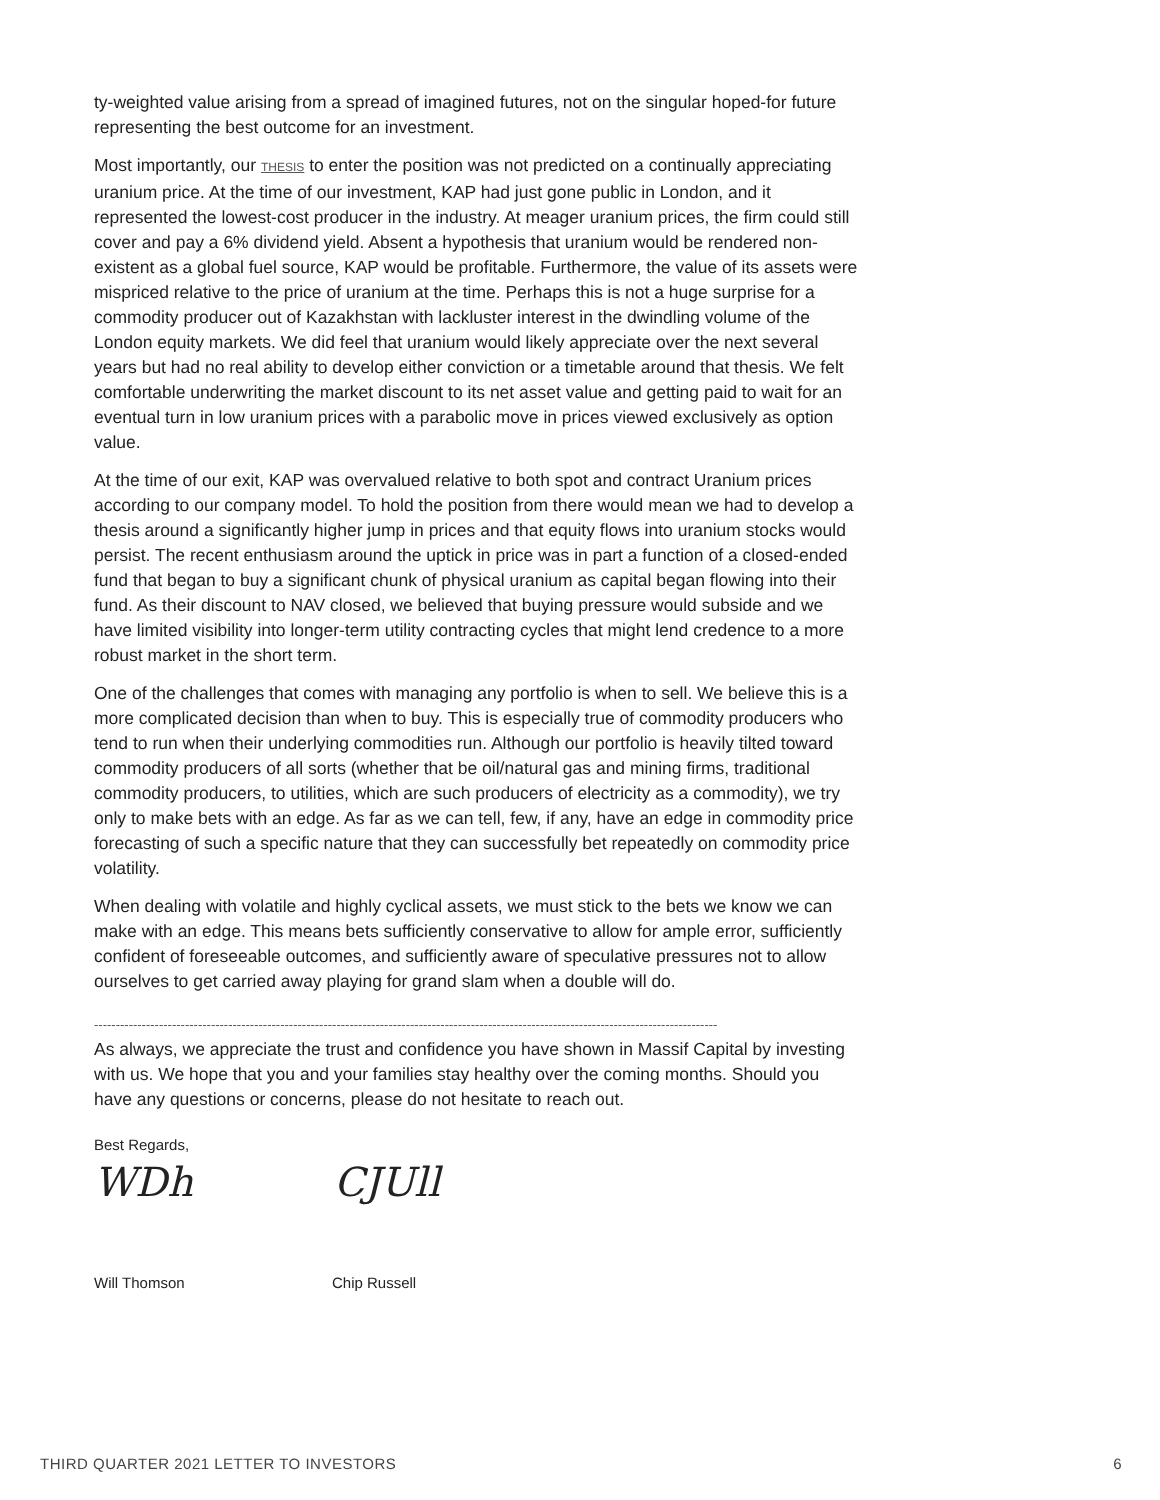ty-weighted value arising from a spread of imagined futures, not on the singular hoped-for future representing the best outcome for an investment.
Most importantly, our THESIS to enter the position was not predicted on a continually appreciating uranium price. At the time of our investment, KAP had just gone public in London, and it represented the lowest-cost producer in the industry. At meager uranium prices, the firm could still cover and pay a 6% dividend yield. Absent a hypothesis that uranium would be rendered non-existent as a global fuel source, KAP would be profitable. Furthermore, the value of its assets were mispriced relative to the price of uranium at the time. Perhaps this is not a huge surprise for a commodity producer out of Kazakhstan with lackluster interest in the dwindling volume of the London equity markets. We did feel that uranium would likely appreciate over the next several years but had no real ability to develop either conviction or a timetable around that thesis. We felt comfortable underwriting the market discount to its net asset value and getting paid to wait for an eventual turn in low uranium prices with a parabolic move in prices viewed exclusively as option value.
At the time of our exit, KAP was overvalued relative to both spot and contract Uranium prices according to our company model. To hold the position from there would mean we had to develop a thesis around a significantly higher jump in prices and that equity flows into uranium stocks would persist. The recent enthusiasm around the uptick in price was in part a function of a closed-ended fund that began to buy a significant chunk of physical uranium as capital began flowing into their fund. As their discount to NAV closed, we believed that buying pressure would subside and we have limited visibility into longer-term utility contracting cycles that might lend credence to a more robust market in the short term.
One of the challenges that comes with managing any portfolio is when to sell. We believe this is a more complicated decision than when to buy. This is especially true of commodity producers who tend to run when their underlying commodities run. Although our portfolio is heavily tilted toward commodity producers of all sorts (whether that be oil/natural gas and mining firms, traditional commodity producers, to utilities, which are such producers of electricity as a commodity), we try only to make bets with an edge. As far as we can tell, few, if any, have an edge in commodity price forecasting of such a specific nature that they can successfully bet repeatedly on commodity price volatility.
When dealing with volatile and highly cyclical assets, we must stick to the bets we know we can make with an edge. This means bets sufficiently conservative to allow for ample error, sufficiently confident of foreseeable outcomes, and sufficiently aware of speculative pressures not to allow ourselves to get carried away playing for grand slam when a double will do.
------------------------------------------------------------------------------------------------------------------------------------------------
As always, we appreciate the trust and confidence you have shown in Massif Capital by investing with us. We hope that you and your families stay healthy over the coming months. Should you have any questions or concerns, please do not hesitate to reach out.
Best Regards,
WDh CJUll
Will Thomson Chip Russell
THIRD QUARTER 2021 LETTER TO INVESTORS 6